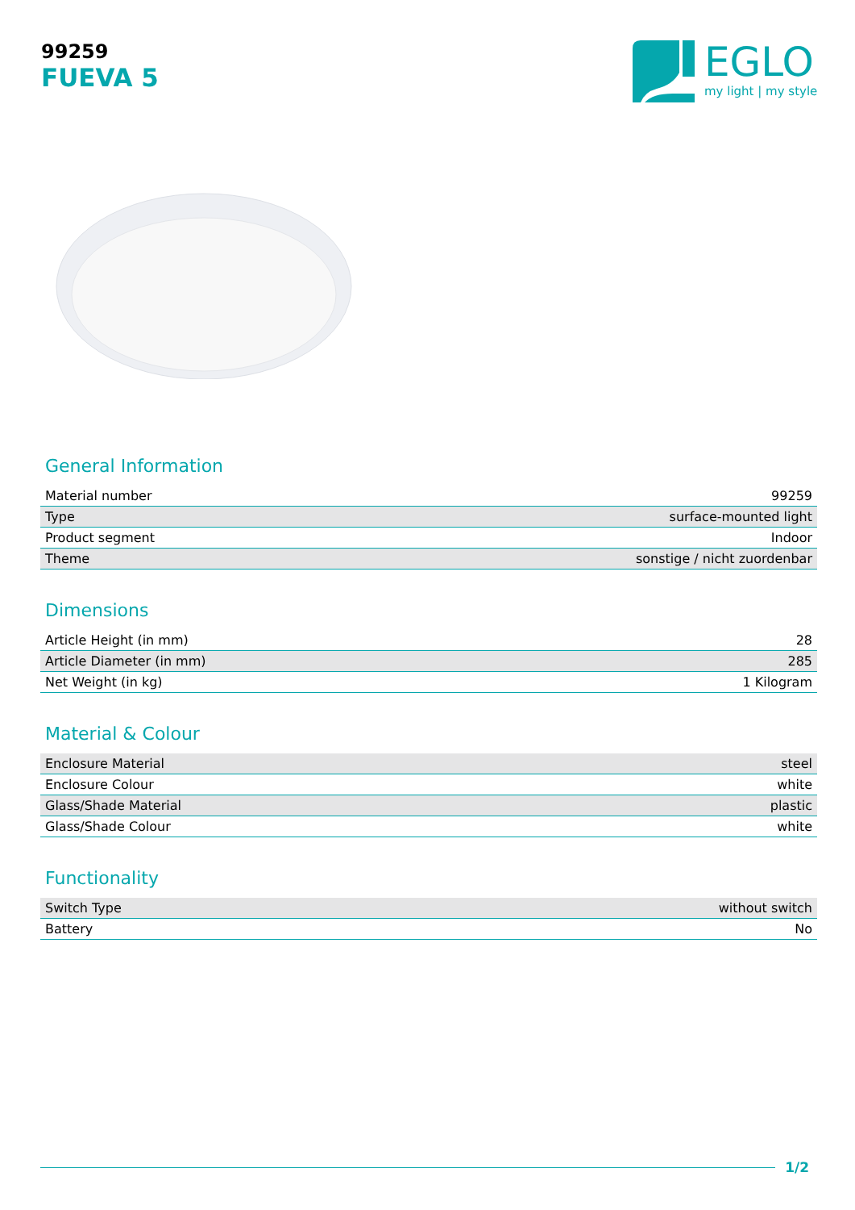99259
FUEVA 5
EGLO
my light | my style
General Information
| Material number | 99259 |
| Type | surface-mounted light |
| Product segment | Indoor |
| Theme | sonstige / nicht zuordenbar |
Dimensions
| Article Height (in mm) | 28 |
| Article Diameter (in mm) | 285 |
| Net Weight (in kg) | 1 Kilogram |
Material & Colour
| Enclosure Material | steel |
| Enclosure Colour | white |
| Glass/Shade Material | plastic |
| Glass/Shade Colour | white |
Functionality
| Switch Type | without switch |
| Battery | No |
1/2